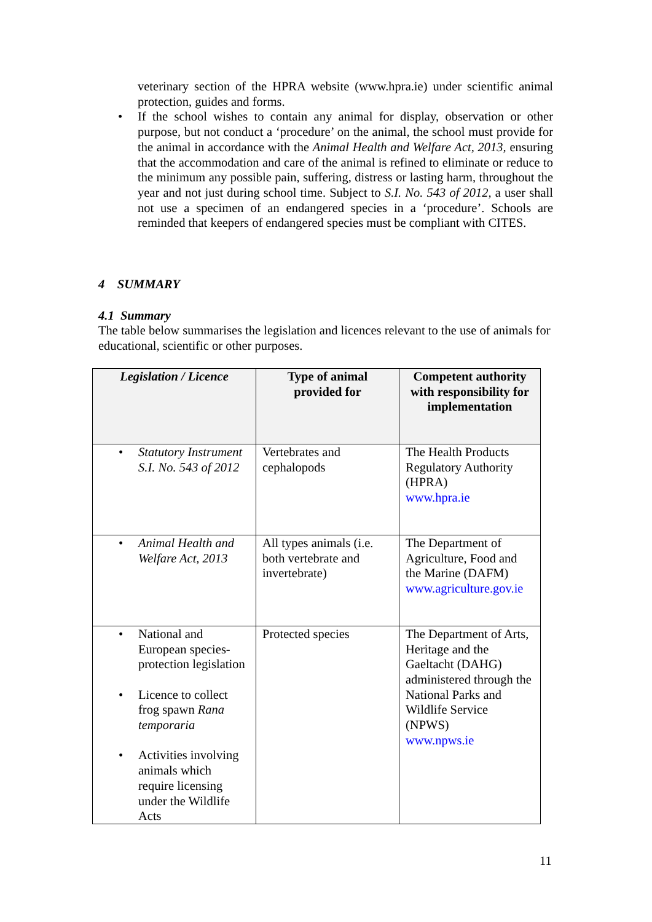veterinary section of the HPRA website (www.hpra.ie) under scientific animal protection, guides and forms.
• If the school wishes to contain any animal for display, observation or other purpose, but not conduct a ‘procedure’ on the animal, the school must provide for the animal in accordance with the Animal Health and Welfare Act, 2013, ensuring that the accommodation and care of the animal is refined to eliminate or reduce to the minimum any possible pain, suffering, distress or lasting harm, throughout the year and not just during school time. Subject to S.I. No. 543 of 2012, a user shall not use a specimen of an endangered species in a ‘procedure’. Schools are reminded that keepers of endangered species must be compliant with CITES.
4 SUMMARY
4.1 Summary
The table below summarises the legislation and licences relevant to the use of animals for educational, scientific or other purposes.
| Legislation / Licence | Type of animal provided for | Competent authority with responsibility for implementation |
| --- | --- | --- |
| • Statutory Instrument S.I. No. 543 of 2012 | Vertebrates and cephalopods | The Health Products Regulatory Authority (HPRA) www.hpra.ie |
| • Animal Health and Welfare Act, 2013 | All types animals (i.e. both vertebrate and invertebrate) | The Department of Agriculture, Food and the Marine (DAFM) www.agriculture.gov.ie |
| • National and European species-protection legislation • Licence to collect frog spawn Rana temporaria • Activities involving animals which require licensing under the Wildlife Acts | Protected species | The Department of Arts, Heritage and the Gaeltacht (DAHG) administered through the National Parks and Wildlife Service (NPWS) www.npws.ie |
11